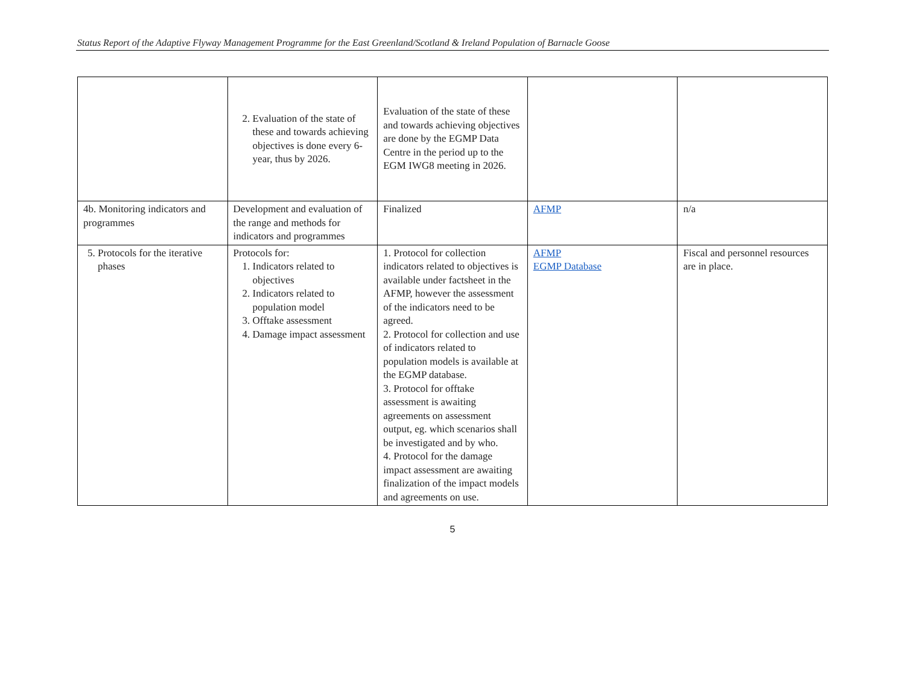Status Report of the Adaptive Flyway Management Programme for the East Greenland/Scotland & Ireland Population of Barnacle Goose
| | 2. Evaluation of the state of these and towards achieving objectives is done every 6-year, thus by 2026. | Evaluation of the state of these and towards achieving objectives are done by the EGMP Data Centre in the period up to the EGM IWG8 meeting in 2026. | | |
| 4b. Monitoring indicators and programmes | Development and evaluation of the range and methods for indicators and programmes | Finalized | AFMP | n/a |
| 5. Protocols for the iterative phases | Protocols for: 1. Indicators related to objectives 2. Indicators related to population model 3. Offtake assessment 4. Damage impact assessment | 1. Protocol for collection indicators related to objectives is available under factsheet in the AFMP, however the assessment of the indicators need to be agreed. 2. Protocol for collection and use of indicators related to population models is available at the EGMP database. 3. Protocol for offtake assessment is awaiting agreements on assessment output, eg. which scenarios shall be investigated and by who. 4. Protocol for the damage impact assessment are awaiting finalization of the impact models and agreements on use. | AFMP EGMP Database | Fiscal and personnel resources are in place. |
5